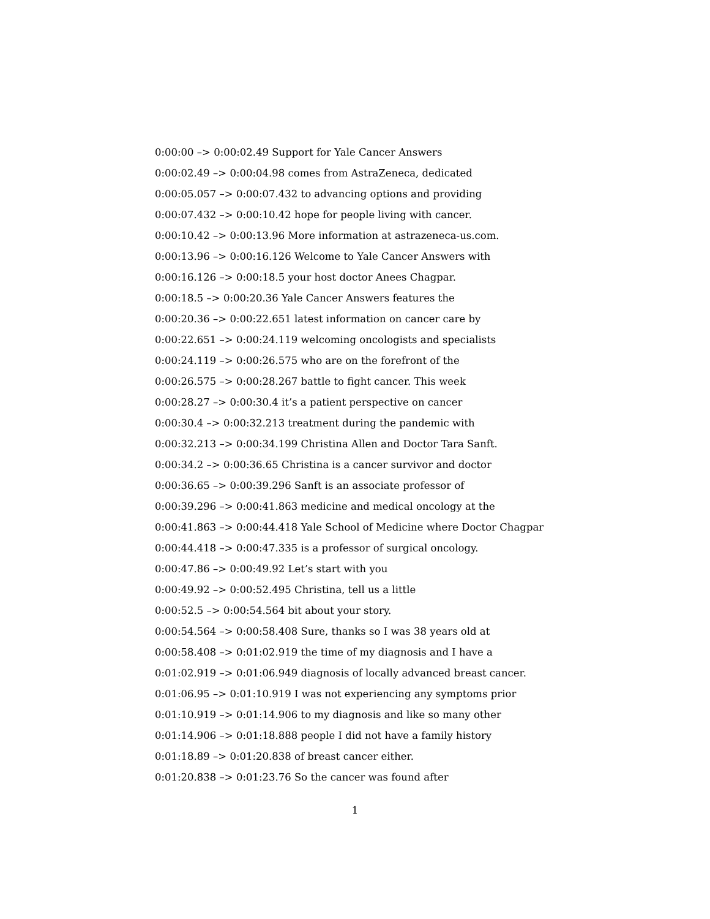0:00:00 –> 0:00:02.49 Support for Yale Cancer Answers
0:00:02.49 –> 0:00:04.98 comes from AstraZeneca, dedicated
0:00:05.057 –> 0:00:07.432 to advancing options and providing
0:00:07.432 –> 0:00:10.42 hope for people living with cancer.
0:00:10.42 –> 0:00:13.96 More information at astrazeneca-us.com.
0:00:13.96 –> 0:00:16.126 Welcome to Yale Cancer Answers with
0:00:16.126 –> 0:00:18.5 your host doctor Anees Chagpar.
0:00:18.5 –> 0:00:20.36 Yale Cancer Answers features the
0:00:20.36 –> 0:00:22.651 latest information on cancer care by
0:00:22.651 –> 0:00:24.119 welcoming oncologists and specialists
0:00:24.119 –> 0:00:26.575 who are on the forefront of the
0:00:26.575 –> 0:00:28.267 battle to fight cancer. This week
0:00:28.27 –> 0:00:30.4 it’s a patient perspective on cancer
0:00:30.4 –> 0:00:32.213 treatment during the pandemic with
0:00:32.213 –> 0:00:34.199 Christina Allen and Doctor Tara Sanft.
0:00:34.2 –> 0:00:36.65 Christina is a cancer survivor and doctor
0:00:36.65 –> 0:00:39.296 Sanft is an associate professor of
0:00:39.296 –> 0:00:41.863 medicine and medical oncology at the
0:00:41.863 –> 0:00:44.418 Yale School of Medicine where Doctor Chagpar
0:00:44.418 –> 0:00:47.335 is a professor of surgical oncology.
0:00:47.86 –> 0:00:49.92 Let’s start with you
0:00:49.92 –> 0:00:52.495 Christina, tell us a little
0:00:52.5 –> 0:00:54.564 bit about your story.
0:00:54.564 –> 0:00:58.408 Sure, thanks so I was 38 years old at
0:00:58.408 –> 0:01:02.919 the time of my diagnosis and I have a
0:01:02.919 –> 0:01:06.949 diagnosis of locally advanced breast cancer.
0:01:06.95 –> 0:01:10.919 I was not experiencing any symptoms prior
0:01:10.919 –> 0:01:14.906 to my diagnosis and like so many other
0:01:14.906 –> 0:01:18.888 people I did not have a family history
0:01:18.89 –> 0:01:20.838 of breast cancer either.
0:01:20.838 –> 0:01:23.76 So the cancer was found after
1